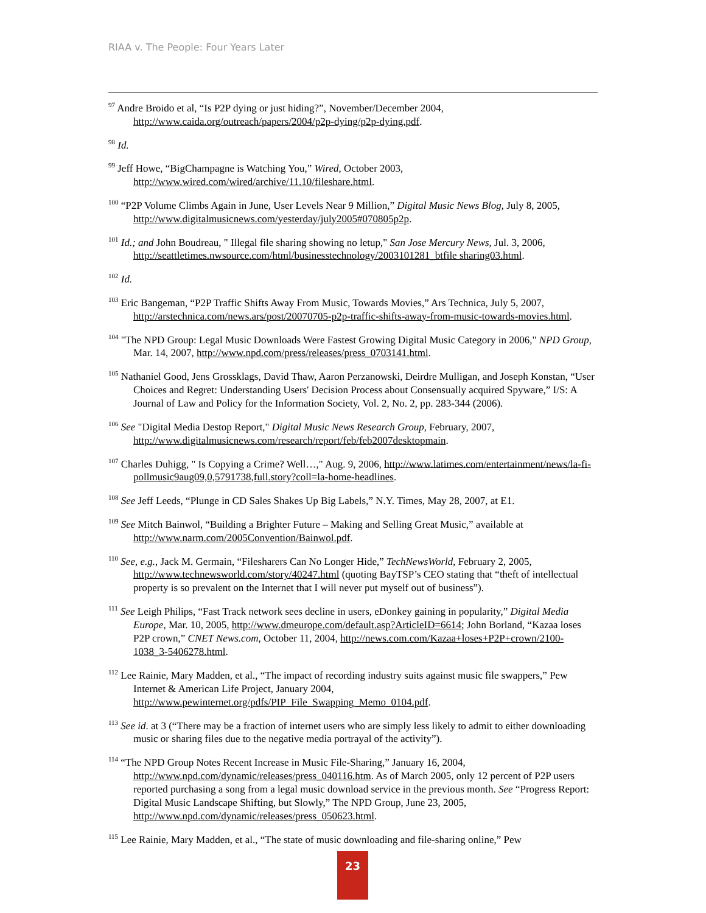RIAA v. The People: Four Years Later
<sup>97</sup> Andre Broido et al, “Is P2P dying or just hiding?”, November/December 2004, http://www.caida.org/outreach/papers/2004/p2p-dying/p2p-dying.pdf.
<sup>98</sup> Id.
<sup>99</sup> Jeff Howe, “BigChampagne is Watching You,” Wired, October 2003, http://www.wired.com/wired/archive/11.10/fileshare.html.
<sup>100</sup> “P2P Volume Climbs Again in June, User Levels Near 9 Million,” Digital Music News Blog, July 8, 2005, http://www.digitalmusicnews.com/yesterday/july2005#070805p2p.
<sup>101</sup> Id.; and John Boudreau, " Illegal file sharing showing no letup," San Jose Mercury News, Jul. 3, 2006, http://seattletimes.nwsource.com/html/businesstechnology/2003101281_btfile sharing03.html.
<sup>102</sup> Id.
<sup>103</sup> Eric Bangeman, “P2P Traffic Shifts Away From Music, Towards Movies,” Ars Technica, July 5, 2007, http://arstechnica.com/news.ars/post/20070705-p2p-traffic-shifts-away-from-music-towards-movies.html.
<sup>104</sup> "The NPD Group: Legal Music Downloads Were Fastest Growing Digital Music Category in 2006," NPD Group, Mar. 14, 2007, http://www.npd.com/press/releases/press_0703141.html.
<sup>105</sup> Nathaniel Good, Jens Grossklags, David Thaw, Aaron Perzanowski, Deirdre Mulligan, and Joseph Konstan, “User Choices and Regret: Understanding Users' Decision Process about Consensually acquired Spyware,” I/S: A Journal of Law and Policy for the Information Society, Vol. 2, No. 2, pp. 283-344 (2006).
<sup>106</sup> See "Digital Media Destop Report," Digital Music News Research Group, February, 2007, http://www.digitalmusicnews.com/research/report/feb/feb2007desktopmain.
<sup>107</sup> Charles Duhigg, " Is Copying a Crime? Well…," Aug. 9, 2006, http://www.latimes.com/entertainment/news/la-fi-pollmusic9aug09,0,5791738,full.story?coll=la-home-headlines.
<sup>108</sup> See Jeff Leeds, “Plunge in CD Sales Shakes Up Big Labels,” N.Y. Times, May 28, 2007, at E1.
<sup>109</sup> See Mitch Bainwol, “Building a Brighter Future – Making and Selling Great Music,” available at http://www.narm.com/2005Convention/Bainwol.pdf.
<sup>110</sup> See, e.g., Jack M. Germain, “Filesharers Can No Longer Hide,” TechNewsWorld, February 2, 2005, http://www.technewsworld.com/story/40247.html (quoting BayTSP’s CEO stating that “theft of intellectual property is so prevalent on the Internet that I will never put myself out of business”).
<sup>111</sup> See Leigh Philips, “Fast Track network sees decline in users, eDonkey gaining in popularity,” Digital Media Europe, Mar. 10, 2005, http://www.dmeurope.com/default.asp?ArticleID=6614; John Borland, “Kazaa loses P2P crown,” CNET News.com, October 11, 2004, http://news.com.com/Kazaa+loses+P2P+crown/2100-1038_3-5406278.html.
<sup>112</sup> Lee Rainie, Mary Madden, et al., “The impact of recording industry suits against music file swappers,” Pew Internet & American Life Project, January 2004, http://www.pewinternet.org/pdfs/PIP_File_Swapping_Memo_0104.pdf.
<sup>113</sup> See id. at 3 (“There may be a fraction of internet users who are simply less likely to admit to either downloading music or sharing files due to the negative media portrayal of the activity”).
<sup>114</sup> “The NPD Group Notes Recent Increase in Music File-Sharing,” January 16, 2004, http://www.npd.com/dynamic/releases/press_040116.htm. As of March 2005, only 12 percent of P2P users reported purchasing a song from a legal music download service in the previous month. See “Progress Report: Digital Music Landscape Shifting, but Slowly,” The NPD Group, June 23, 2005, http://www.npd.com/dynamic/releases/press_050623.html.
<sup>115</sup> Lee Rainie, Mary Madden, et al., “The state of music downloading and file-sharing online,” Pew
23